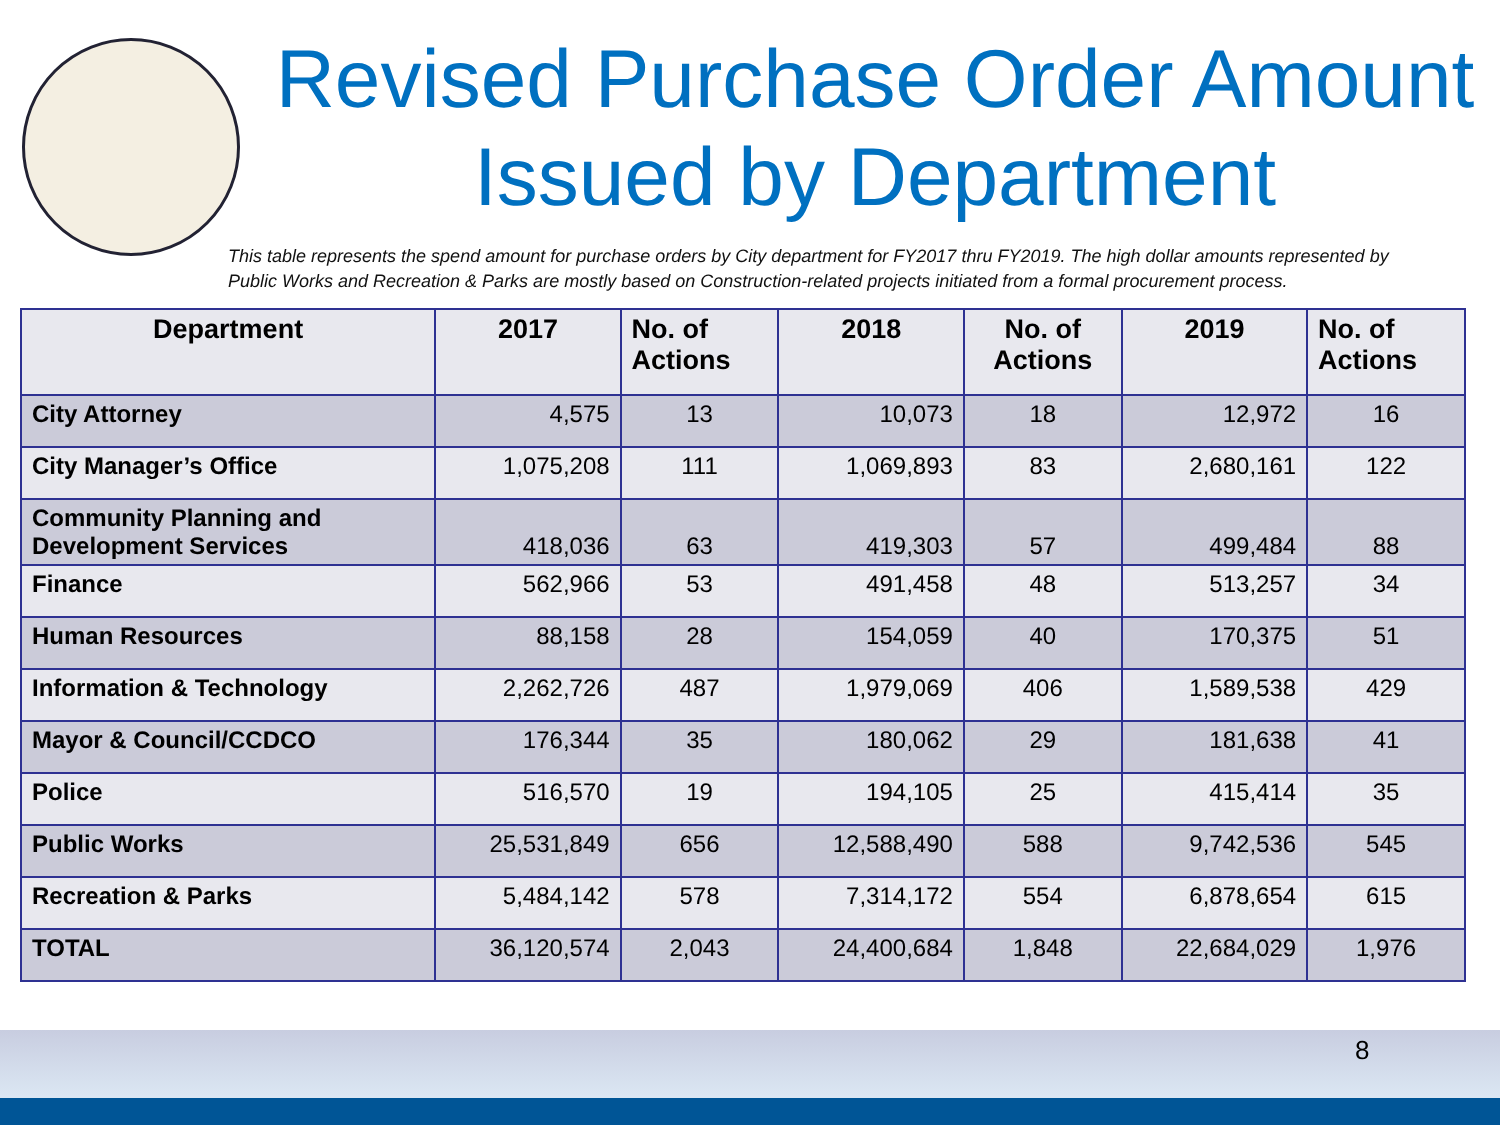Revised Purchase Order Amount
Issued by Department
This table represents the spend amount for purchase orders by City department for FY2017 thru FY2019. The high dollar amounts represented by Public Works and Recreation & Parks are mostly based on Construction-related projects initiated from a formal procurement process.
| Department | 2017 | No. of Actions | 2018 | No. of Actions | 2019 | No. of Actions |
| --- | --- | --- | --- | --- | --- | --- |
| City Attorney | 4,575 | 13 | 10,073 | 18 | 12,972 | 16 |
| City Manager’s Office | 1,075,208 | 111 | 1,069,893 | 83 | 2,680,161 | 122 |
| Community Planning and Development Services | 418,036 | 63 | 419,303 | 57 | 499,484 | 88 |
| Finance | 562,966 | 53 | 491,458 | 48 | 513,257 | 34 |
| Human Resources | 88,158 | 28 | 154,059 | 40 | 170,375 | 51 |
| Information & Technology | 2,262,726 | 487 | 1,979,069 | 406 | 1,589,538 | 429 |
| Mayor & Council/CCDCO | 176,344 | 35 | 180,062 | 29 | 181,638 | 41 |
| Police | 516,570 | 19 | 194,105 | 25 | 415,414 | 35 |
| Public Works | 25,531,849 | 656 | 12,588,490 | 588 | 9,742,536 | 545 |
| Recreation & Parks | 5,484,142 | 578 | 7,314,172 | 554 | 6,878,654 | 615 |
| TOTAL | 36,120,574 | 2,043 | 24,400,684 | 1,848 | 22,684,029 | 1,976 |
8